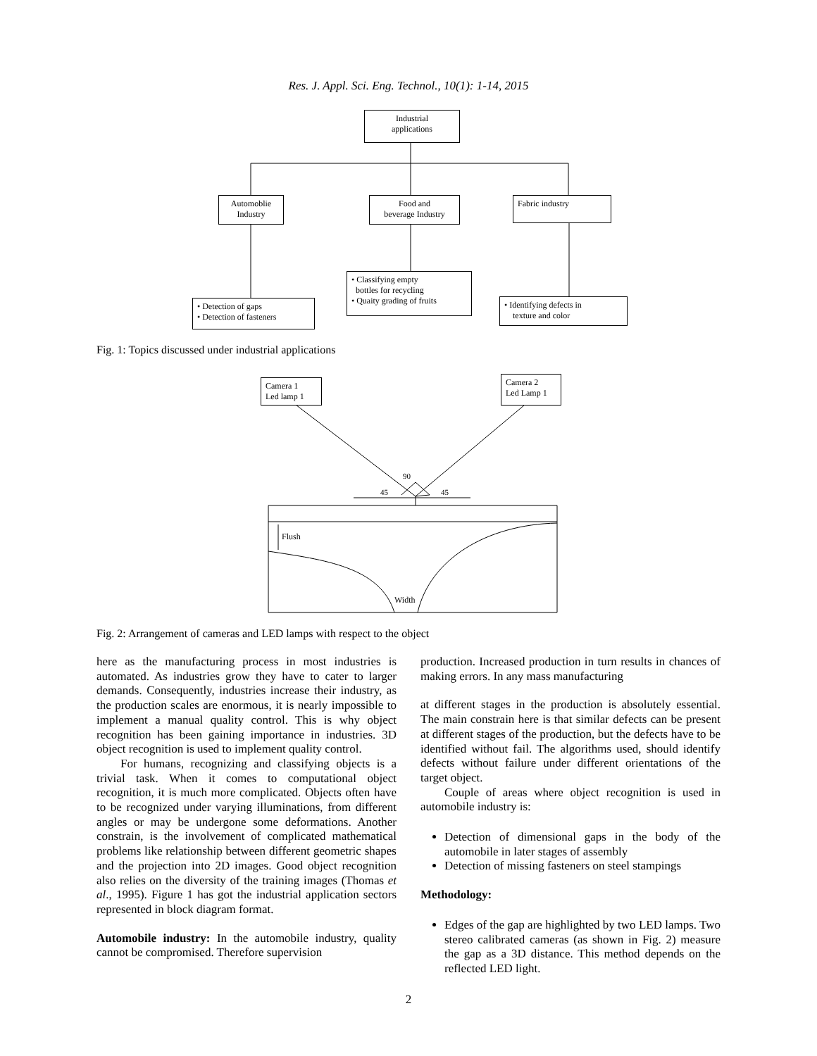Res. J. Appl. Sci. Eng. Technol., 10(1): 1-14, 2015
Industrial
applications
Automoblie
Industry
Food and
beverage Industry
Fabric industry
• Detection of gaps
• Detection of fasteners
• Classifying empty
bottles for recycling
• Quaity grading of fruits
• Identifying defects in
texture and color
Fig. 1: Topics discussed under industrial applications
90
45
45
Flush
Width
Camera 1
Led lamp 1
Camera 2
Led Lamp 1
Fig. 2: Arrangement of cameras and LED lamps with respect to the object
here as the manufacturing process in most industries is automated. As industries grow they have to cater to larger demands. Consequently, industries increase their industry, as the production scales are enormous, it is nearly impossible to implement a manual quality control. This is why object recognition has been gaining importance in industries. 3D object recognition is used to implement quality control.
For humans, recognizing and classifying objects is a trivial task. When it comes to computational object recognition, it is much more complicated. Objects often have to be recognized under varying illuminations, from different angles or may be undergone some deformations. Another constrain, is the involvement of complicated mathematical problems like relationship between different geometric shapes and the projection into 2D images. Good object recognition also relies on the diversity of the training images (Thomas et al., 1995). Figure 1 has got the industrial application sectors represented in block diagram format.
Automobile industry: In the automobile industry, quality cannot be compromised. Therefore supervision
production. Increased production in turn results in chances of making errors. In any mass manufacturing
at different stages in the production is absolutely essential. The main constrain here is that similar defects can be present at different stages of the production, but the defects have to be identified without fail. The algorithms used, should identify defects without failure under different orientations of the target object.
Couple of areas where object recognition is used in automobile industry is:
Detection of dimensional gaps in the body of the automobile in later stages of assembly
Detection of missing fasteners on steel stampings
Methodology:
Edges of the gap are highlighted by two LED lamps. Two stereo calibrated cameras (as shown in Fig. 2) measure the gap as a 3D distance. This method depends on the reflected LED light.
2